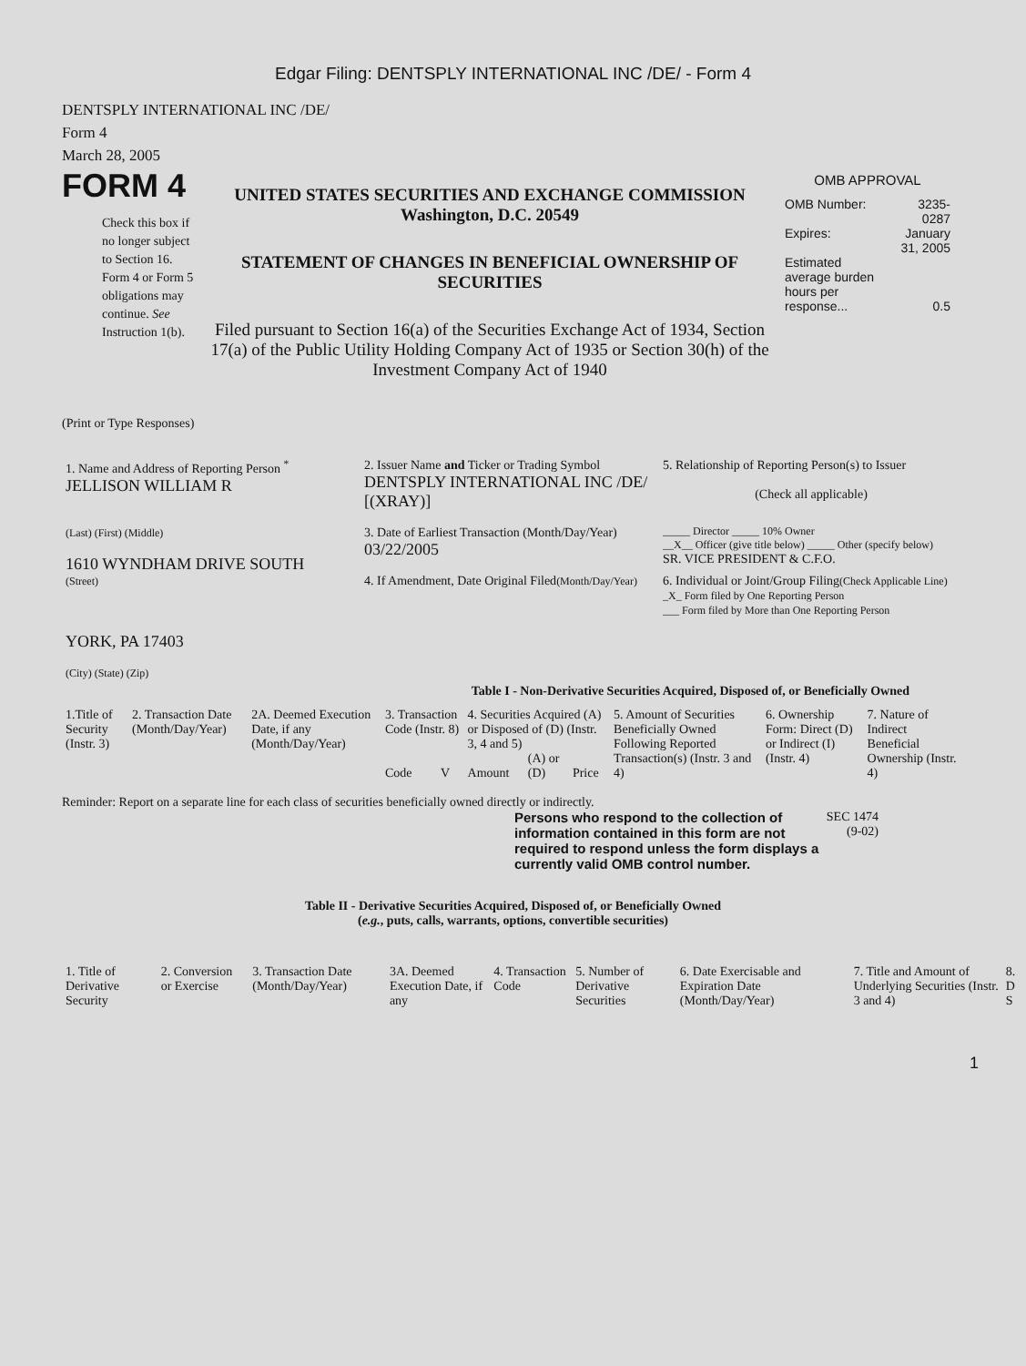Edgar Filing: DENTSPLY INTERNATIONAL INC /DE/ - Form 4
DENTSPLY INTERNATIONAL INC /DE/
Form 4
March 28, 2005
FORM 4
Check this box if no longer subject to Section 16. Form 4 or Form 5 obligations may continue. See Instruction 1(b).
UNITED STATES SECURITIES AND EXCHANGE COMMISSION
Washington, D.C. 20549
STATEMENT OF CHANGES IN BENEFICIAL OWNERSHIP OF SECURITIES
Filed pursuant to Section 16(a) of the Securities Exchange Act of 1934, Section 17(a) of the Public Utility Holding Company Act of 1935 or Section 30(h) of the Investment Company Act of 1940
OMB APPROVAL
| OMB Number: | 3235-0287 |
| Expires: | January 31, 2005 |
| Estimated average burden hours per response... | 0.5 |
(Print or Type Responses)
| 1. Name and Address of Reporting Person <sup>*</sup> JELLISON WILLIAM R | 2. Issuer Name and Ticker or Trading Symbol DENTSPLY INTERNATIONAL INC /DE/ [(XRAY)] | 5. Relationship of Reporting Person(s) to Issuer (Check all applicable) |
| (Last) (First) (Middle) 1610 WYNDHAM DRIVE SOUTH | 3. Date of Earliest Transaction (Month/Day/Year) 03/22/2005 | _____ Director _____ 10% Owner __X__ Officer (give title below) _____ Other (specify below) SR. VICE PRESIDENT & C.F.O. |
| (Street) YORK, PA 17403 (City) (State) (Zip) | 4. If Amendment, Date Original Filed (Month/Day/Year) | 6. Individual or Joint/Group Filing (Check Applicable Line) _X_ Form filed by One Reporting Person ___ Form filed by More than One Reporting Person |
Table I - Non-Derivative Securities Acquired, Disposed of, or Beneficially Owned
| 1.Title of Security (Instr. 3) | 2. Transaction Date (Month/Day/Year) | 2A. Deemed Execution Date, if any (Month/Day/Year) | 3. Transaction Code (Instr. 8) | | 4. Securities Acquired (A) or Disposed of (D) (Instr. 3, 4 and 5) | | | 5. Amount of Securities Beneficially Owned Following Reported Transaction(s) (Instr. 3 and 4) | 6. Ownership Form: Direct (D) or Indirect (I) (Instr. 4) | 7. Nature of Indirect Beneficial Ownership (Instr. 4) |
| --- | --- | --- | --- | --- | --- | --- | --- | --- | --- | --- |
| | | | Code | V | Amount | (A) or (D) | Price | | | |
Reminder: Report on a separate line for each class of securities beneficially owned directly or indirectly.
Persons who respond to the collection of information contained in this form are not required to respond unless the form displays a currently valid OMB control number.
SEC 1474 (9-02)
Table II - Derivative Securities Acquired, Disposed of, or Beneficially Owned
(e.g., puts, calls, warrants, options, convertible securities)
| 1. Title of Derivative Security | 2. Conversion or Exercise | 3. Transaction Date (Month/Day/Year) | 3A. Deemed Execution Date, if any | 4. Transaction Code | 5. Number of Derivative Securities | 6. Date Exercisable and Expiration Date (Month/Day/Year) | 7. Title and Amount of Underlying Securities (Instr. 3 and 4) | 8. D S |
| --- | --- | --- | --- | --- | --- | --- | --- | --- |
1